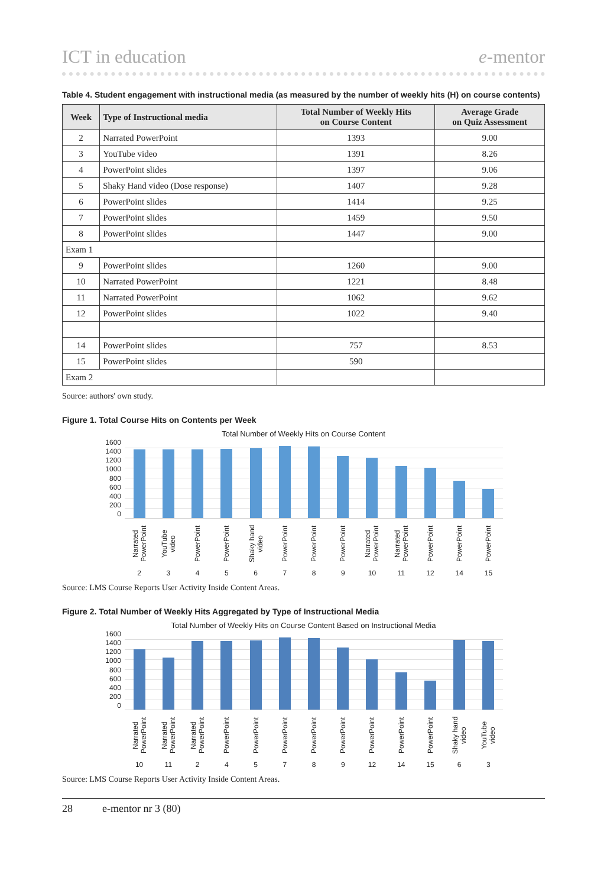ICT in education e-mentor
Table 4. Student engagement with instructional media (as measured by the number of weekly hits (H) on course contents)
| Week | Type of Instructional media | Total Number of Weekly Hits on Course Content | Average Grade on Quiz Assessment |
| --- | --- | --- | --- |
| 2 | Narrated PowerPoint | 1393 | 9.00 |
| 3 | YouTube video | 1391 | 8.26 |
| 4 | PowerPoint slides | 1397 | 9.06 |
| 5 | Shaky Hand video (Dose response) | 1407 | 9.28 |
| 6 | PowerPoint slides | 1414 | 9.25 |
| 7 | PowerPoint slides | 1459 | 9.50 |
| 8 | PowerPoint slides | 1447 | 9.00 |
| Exam 1 | | | |
| 9 | PowerPoint slides | 1260 | 9.00 |
| 10 | Narrated PowerPoint | 1221 | 8.48 |
| 11 | Narrated PowerPoint | 1062 | 9.62 |
| 12 | PowerPoint slides | 1022 | 9.40 |
| 14 | PowerPoint slides | 757 | 8.53 |
| 15 | PowerPoint slides | 590 | |
| Exam 2 | | | |
Source: authors' own study.
Figure 1. Total Course Hits on Contents per Week
Total Number of Weekly Hits on Course Content
1600
1400
1200
1000
800
600
400
200
0
Narrated PowerPoint
2
YouTube video
3
PowerPoint
4
PowerPoint
5
Shaky hand video
6
PowerPoint
7
PowerPoint
8
PowerPoint
9
Narrated PowerPoint
10
Narrated PowerPoint
11
PowerPoint
12
PowerPoint
14
PowerPoint
15
Source: LMS Course Reports User Activity Inside Content Areas.
Figure 2. Total Number of Weekly Hits Aggregated by Type of Instructional Media
Total Number of Weekly Hits on Course Content Based on Instructional Media
1600
1400
1200
1000
800
600
400
200
0
Narrated PowerPoint
10
Narrated PowerPoint
11
Narrated PowerPoint
2
PowerPoint
4
PowerPoint
5
PowerPoint
7
PowerPoint
8
PowerPoint
9
PowerPoint
12
PowerPoint
14
PowerPoint
15
Shaky hand video
6
YouTube video
3
Source: LMS Course Reports User Activity Inside Content Areas.
28 e-mentor nr 3 (80)